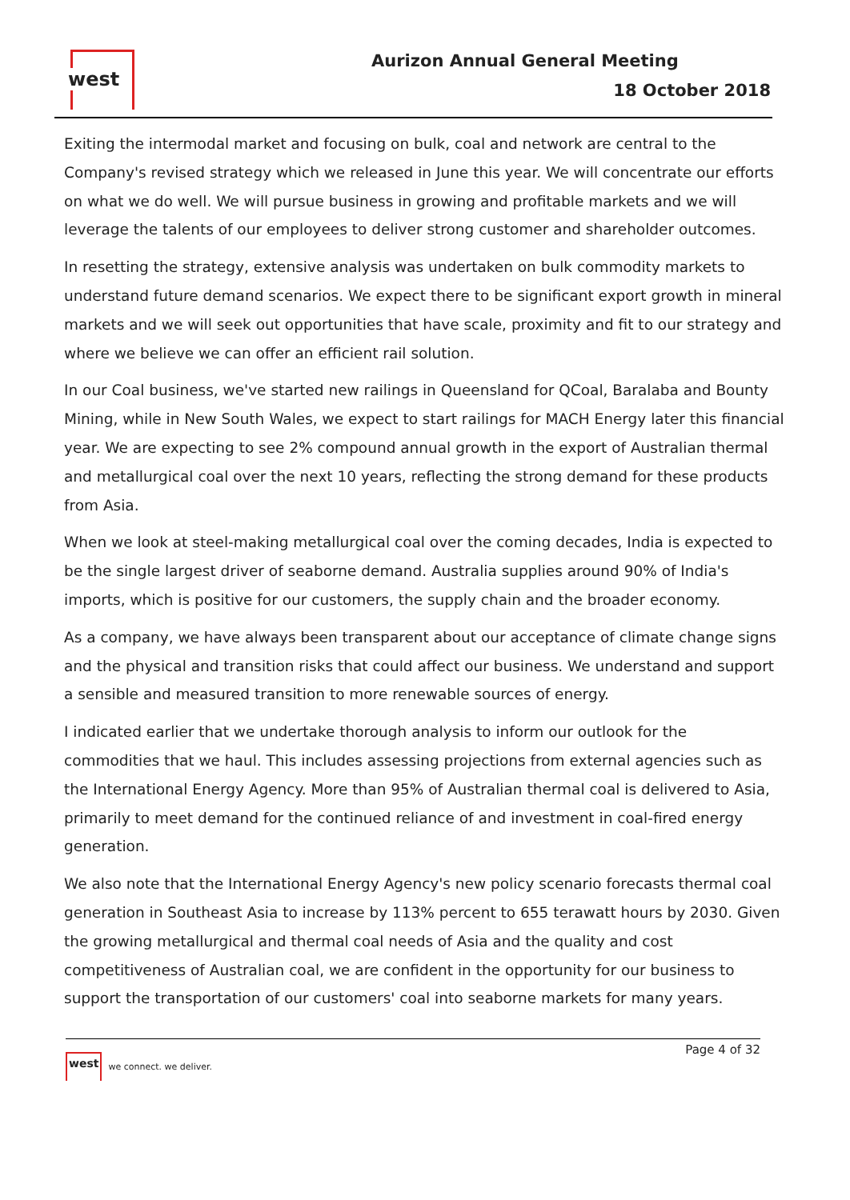west Aurizon Annual General Meeting
18 October 2018
Exiting the intermodal market and focusing on bulk, coal and network are central to the Company's revised strategy which we released in June this year. We will concentrate our efforts on what we do well. We will pursue business in growing and profitable markets and we will leverage the talents of our employees to deliver strong customer and shareholder outcomes.
In resetting the strategy, extensive analysis was undertaken on bulk commodity markets to understand future demand scenarios. We expect there to be significant export growth in mineral markets and we will seek out opportunities that have scale, proximity and fit to our strategy and where we believe we can offer an efficient rail solution.
In our Coal business, we've started new railings in Queensland for QCoal, Baralaba and Bounty Mining, while in New South Wales, we expect to start railings for MACH Energy later this financial year. We are expecting to see 2% compound annual growth in the export of Australian thermal and metallurgical coal over the next 10 years, reflecting the strong demand for these products from Asia.
When we look at steel-making metallurgical coal over the coming decades, India is expected to be the single largest driver of seaborne demand. Australia supplies around 90% of India's imports, which is positive for our customers, the supply chain and the broader economy.
As a company, we have always been transparent about our acceptance of climate change signs and the physical and transition risks that could affect our business. We understand and support a sensible and measured transition to more renewable sources of energy.
I indicated earlier that we undertake thorough analysis to inform our outlook for the commodities that we haul. This includes assessing projections from external agencies such as the International Energy Agency. More than 95% of Australian thermal coal is delivered to Asia, primarily to meet demand for the continued reliance of and investment in coal-fired energy generation.
We also note that the International Energy Agency's new policy scenario forecasts thermal coal generation in Southeast Asia to increase by 113% percent to 655 terawatt hours by 2030. Given the growing metallurgical and thermal coal needs of Asia and the quality and cost competitiveness of Australian coal, we are confident in the opportunity for our business to support the transportation of our customers' coal into seaborne markets for many years.
west we connect. we deliver.
Page 4 of 32